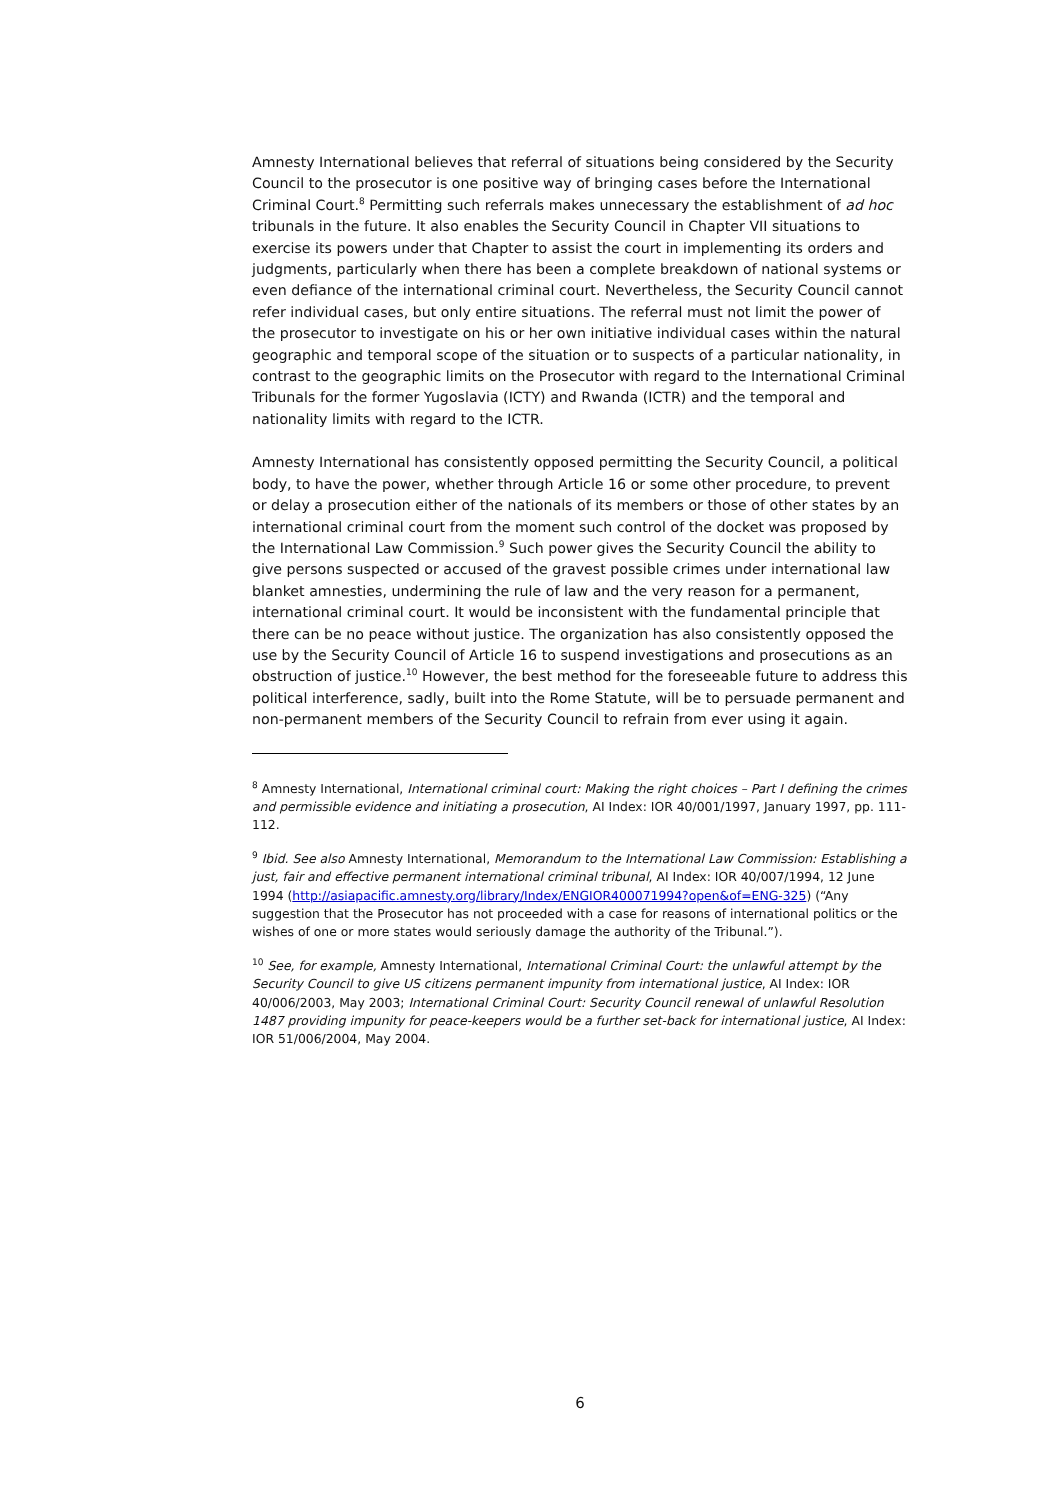Amnesty International believes that referral of situations being considered by the Security Council to the prosecutor is one positive way of bringing cases before the International Criminal Court.<sup>8</sup> Permitting such referrals makes unnecessary the establishment of ad hoc tribunals in the future. It also enables the Security Council in Chapter VII situations to exercise its powers under that Chapter to assist the court in implementing its orders and judgments, particularly when there has been a complete breakdown of national systems or even defiance of the international criminal court. Nevertheless, the Security Council cannot refer individual cases, but only entire situations. The referral must not limit the power of the prosecutor to investigate on his or her own initiative individual cases within the natural geographic and temporal scope of the situation or to suspects of a particular nationality, in contrast to the geographic limits on the Prosecutor with regard to the International Criminal Tribunals for the former Yugoslavia (ICTY) and Rwanda (ICTR) and the temporal and nationality limits with regard to the ICTR.
Amnesty International has consistently opposed permitting the Security Council, a political body, to have the power, whether through Article 16 or some other procedure, to prevent or delay a prosecution either of the nationals of its members or those of other states by an international criminal court from the moment such control of the docket was proposed by the International Law Commission.<sup>9</sup> Such power gives the Security Council the ability to give persons suspected or accused of the gravest possible crimes under international law blanket amnesties, undermining the rule of law and the very reason for a permanent, international criminal court. It would be inconsistent with the fundamental principle that there can be no peace without justice. The organization has also consistently opposed the use by the Security Council of Article 16 to suspend investigations and prosecutions as an obstruction of justice.<sup>10</sup> However, the best method for the foreseeable future to address this political interference, sadly, built into the Rome Statute, will be to persuade permanent and non-permanent members of the Security Council to refrain from ever using it again.
<sup>8</sup> Amnesty International, International criminal court: Making the right choices – Part I defining the crimes and permissible evidence and initiating a prosecution, AI Index: IOR 40/001/1997, January 1997, pp. 111-112.
<sup>9</sup> Ibid. See also Amnesty International, Memorandum to the International Law Commission: Establishing a just, fair and effective permanent international criminal tribunal, AI Index: IOR 40/007/1994, 12 June 1994 (http://asiapacific.amnesty.org/library/Index/ENGIOR400071994?open&of=ENG-325) (“Any suggestion that the Prosecutor has not proceeded with a case for reasons of international politics or the wishes of one or more states would seriously damage the authority of the Tribunal.”).
<sup>10</sup> See, for example, Amnesty International, International Criminal Court: the unlawful attempt by the Security Council to give US citizens permanent impunity from international justice, AI Index: IOR 40/006/2003, May 2003; International Criminal Court: Security Council renewal of unlawful Resolution 1487 providing impunity for peace-keepers would be a further set-back for international justice, AI Index: IOR 51/006/2004, May 2004.
6